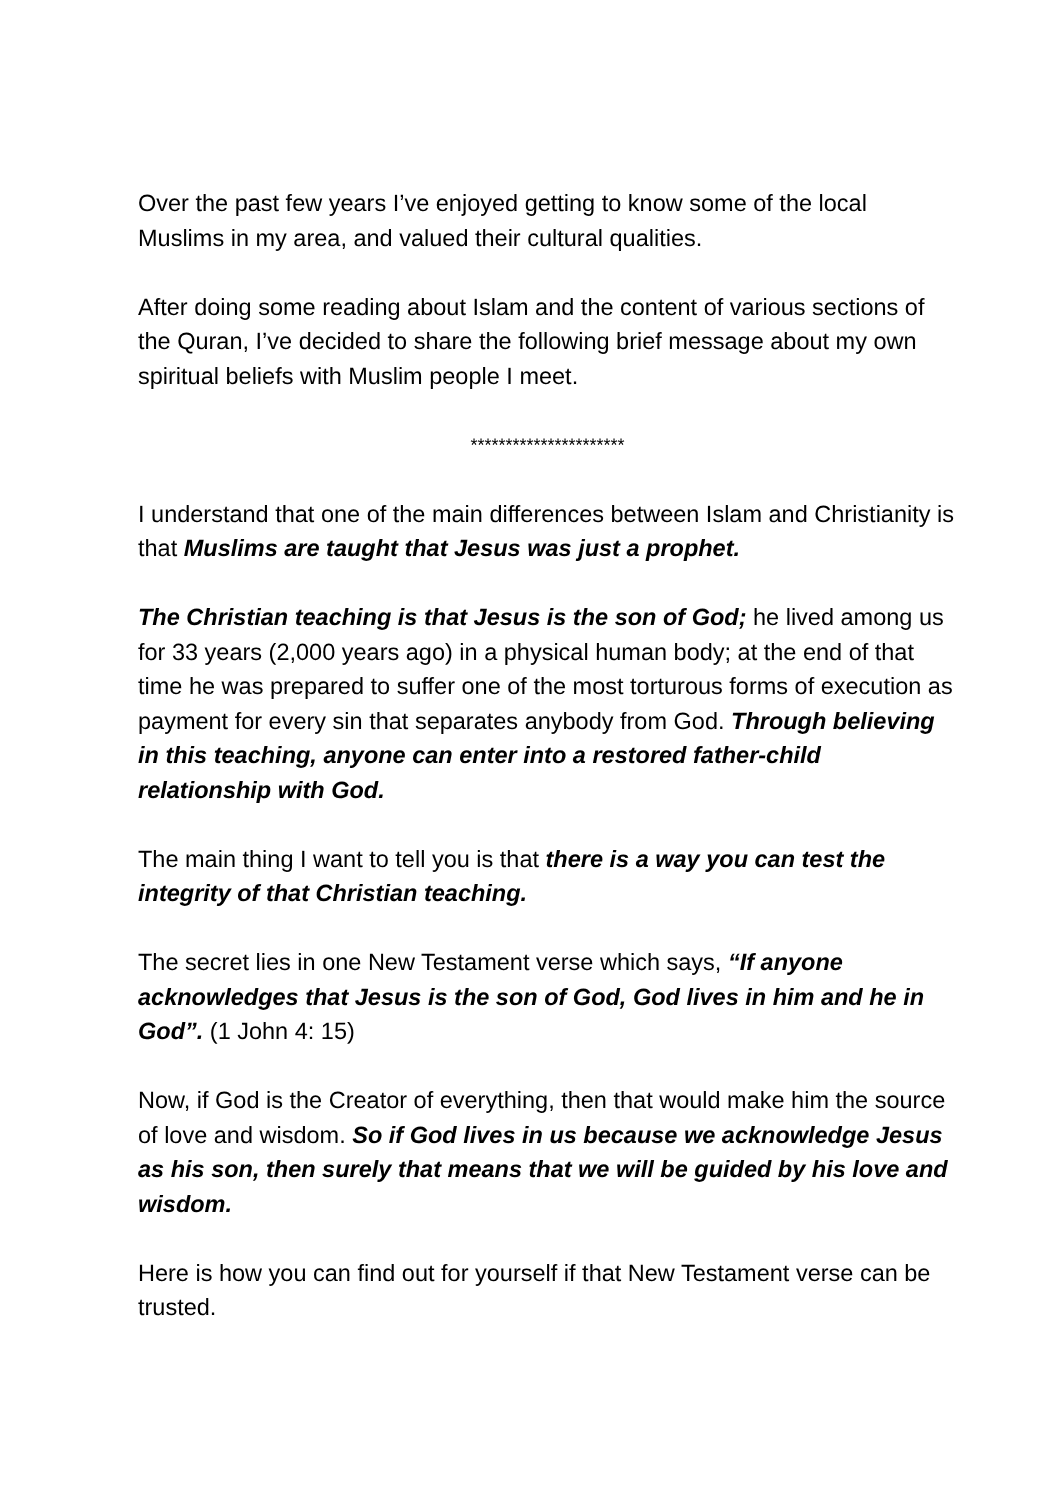Over the past few years I’ve enjoyed getting to know some of the local Muslims in my area, and valued their cultural qualities.
After doing some reading about Islam and the content of various sections of the Quran, I’ve decided to share the following brief message about my own spiritual beliefs with Muslim people I meet.
**********************
I understand that one of the main differences between Islam and Christianity is that Muslims are taught that Jesus was just a prophet.
The Christian teaching is that Jesus is the son of God; he lived among us for 33 years (2,000 years ago) in a physical human body; at the end of that time he was prepared to suffer one of the most torturous forms of execution as payment for every sin that separates anybody from God. Through believing in this teaching, anyone can enter into a restored father-child relationship with God.
The main thing I want to tell you is that there is a way you can test the integrity of that Christian teaching.
The secret lies in one New Testament verse which says, “If anyone acknowledges that Jesus is the son of God, God lives in him and he in God”. (1 John 4: 15)
Now, if God is the Creator of everything, then that would make him the source of love and wisdom. So if God lives in us because we acknowledge Jesus as his son, then surely that means that we will be guided by his love and wisdom.
Here is how you can find out for yourself if that New Testament verse can be trusted.